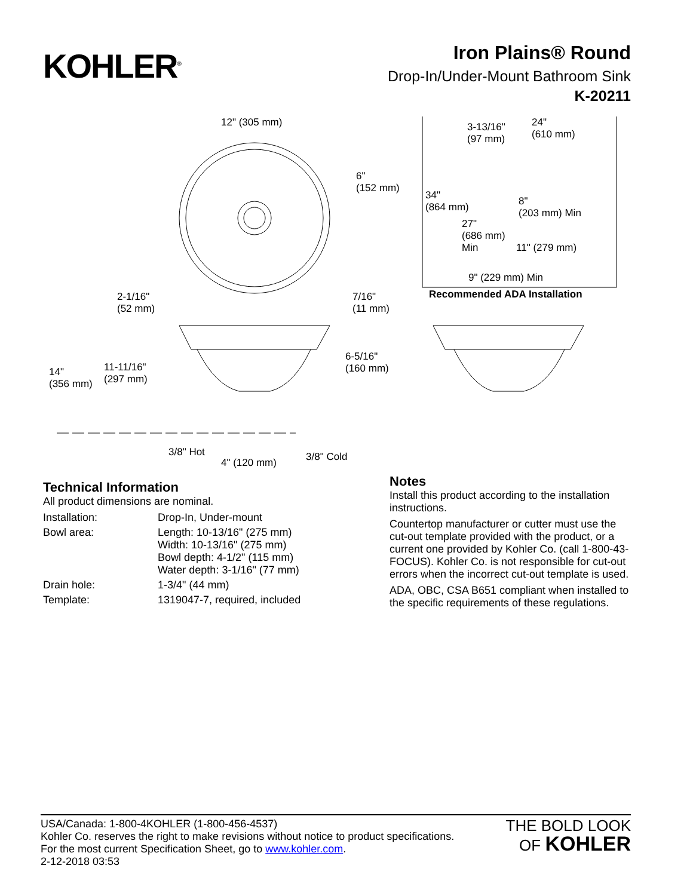KOHLER<sup>®</sup>
Iron Plains® Round
Drop-In/Under-Mount Bathroom Sink
K-20211
12" (305 mm)
6"
(152 mm)
3-13/16"
(97 mm)
24"
(610 mm)
34"
(864 mm)
8"
(203 mm) Min
27"
(686 mm)
Min
11" (279 mm)
9" (229 mm) Min
Recommended ADA Installation
2-1/16"
(52 mm)
7/16"
(11 mm)
6-5/16"
(160 mm)
11-11/16"
(297 mm)
14"
(356 mm)
3/8" Hot 3/8" Cold
4" (120 mm)
Technical Information
All product dimensions are nominal.
| Installation: | Drop-In, Under-mount |
| Bowl area: | Length: 10-13/16" (275 mm) Width: 10-13/16" (275 mm) Bowl depth: 4-1/2" (115 mm) Water depth: 3-1/16" (77 mm) |
| Drain hole: | 1-3/4" (44 mm) |
| Template: | 1319047-7, required, included |
Notes
Install this product according to the installation instructions.
Countertop manufacturer or cutter must use the cut-out template provided with the product, or a current one provided by Kohler Co. (call 1-800-43-FOCUS). Kohler Co. is not responsible for cut-out errors when the incorrect cut-out template is used.
ADA, OBC, CSA B651 compliant when installed to the specific requirements of these regulations.
USA/Canada: 1-800-4KOHLER (1-800-456-4537)
Kohler Co. reserves the right to make revisions without notice to product specifications.
For the most current Specification Sheet, go to www.kohler.com.
2-12-2018 03:53
THE BOLD LOOK
OF KOHLER